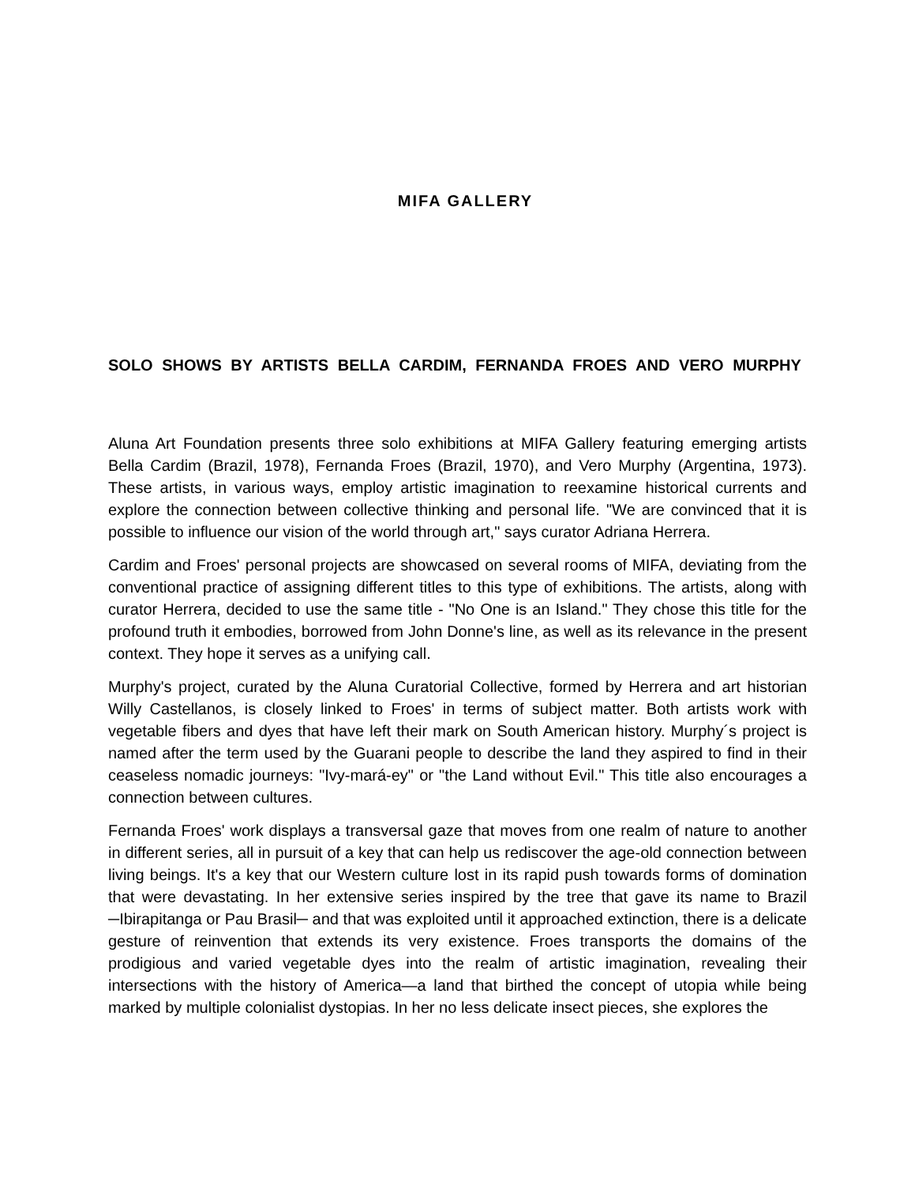MIFA GALLERY
SOLO SHOWS BY ARTISTS BELLA CARDIM, FERNANDA FROES AND VERO MURPHY
Aluna Art Foundation presents three solo exhibitions at MIFA Gallery featuring emerging artists Bella Cardim (Brazil, 1978), Fernanda Froes (Brazil, 1970), and Vero Murphy (Argentina, 1973). These artists, in various ways, employ artistic imagination to reexamine historical currents and explore the connection between collective thinking and personal life. "We are convinced that it is possible to influence our vision of the world through art," says curator Adriana Herrera.
Cardim and Froes' personal projects are showcased on several rooms of MIFA, deviating from the conventional practice of assigning different titles to this type of exhibitions. The artists, along with curator Herrera, decided to use the same title - "No One is an Island." They chose this title for the profound truth it embodies, borrowed from John Donne's line, as well as its relevance in the present context. They hope it serves as a unifying call.
Murphy's project, curated by the Aluna Curatorial Collective, formed by Herrera and art historian Willy Castellanos, is closely linked to Froes' in terms of subject matter. Both artists work with vegetable fibers and dyes that have left their mark on South American history. Murphy´s project is named after the term used by the Guarani people to describe the land they aspired to find in their ceaseless nomadic journeys: "Ivy-mará-ey" or "the Land without Evil." This title also encourages a connection between cultures.
Fernanda Froes' work displays a transversal gaze that moves from one realm of nature to another in different series, all in pursuit of a key that can help us rediscover the age-old connection between living beings. It's a key that our Western culture lost in its rapid push towards forms of domination that were devastating. In her extensive series inspired by the tree that gave its name to Brazil ─Ibirapitanga or Pau Brasil─ and that was exploited until it approached extinction, there is a delicate gesture of reinvention that extends its very existence. Froes transports the domains of the prodigious and varied vegetable dyes into the realm of artistic imagination, revealing their intersections with the history of America—a land that birthed the concept of utopia while being marked by multiple colonialist dystopias. In her no less delicate insect pieces, she explores the